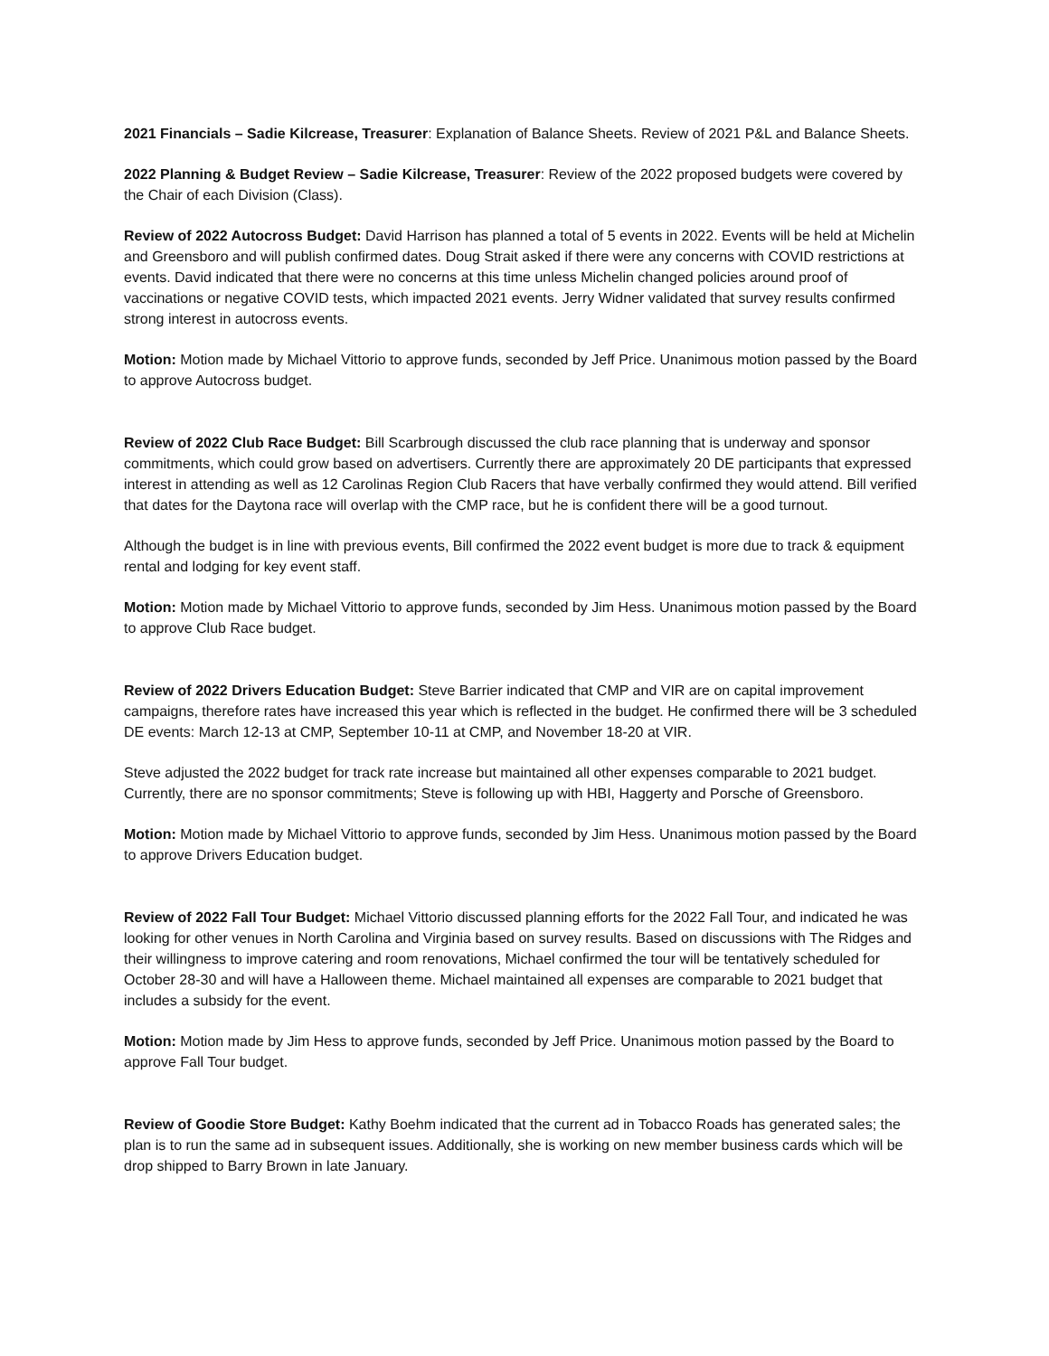2021 Financials – Sadie Kilcrease, Treasurer: Explanation of Balance Sheets. Review of 2021 P&L and Balance Sheets.
2022 Planning & Budget Review – Sadie Kilcrease, Treasurer: Review of the 2022 proposed budgets were covered by the Chair of each Division (Class).
Review of 2022 Autocross Budget: David Harrison has planned a total of 5 events in 2022. Events will be held at Michelin and Greensboro and will publish confirmed dates. Doug Strait asked if there were any concerns with COVID restrictions at events. David indicated that there were no concerns at this time unless Michelin changed policies around proof of vaccinations or negative COVID tests, which impacted 2021 events. Jerry Widner validated that survey results confirmed strong interest in autocross events.
Motion: Motion made by Michael Vittorio to approve funds, seconded by Jeff Price. Unanimous motion passed by the Board to approve Autocross budget.
Review of 2022 Club Race Budget: Bill Scarbrough discussed the club race planning that is underway and sponsor commitments, which could grow based on advertisers. Currently there are approximately 20 DE participants that expressed interest in attending as well as 12 Carolinas Region Club Racers that have verbally confirmed they would attend. Bill verified that dates for the Daytona race will overlap with the CMP race, but he is confident there will be a good turnout.
Although the budget is in line with previous events, Bill confirmed the 2022 event budget is more due to track & equipment rental and lodging for key event staff.
Motion: Motion made by Michael Vittorio to approve funds, seconded by Jim Hess. Unanimous motion passed by the Board to approve Club Race budget.
Review of 2022 Drivers Education Budget: Steve Barrier indicated that CMP and VIR are on capital improvement campaigns, therefore rates have increased this year which is reflected in the budget. He confirmed there will be 3 scheduled DE events: March 12-13 at CMP, September 10-11 at CMP, and November 18-20 at VIR.
Steve adjusted the 2022 budget for track rate increase but maintained all other expenses comparable to 2021 budget. Currently, there are no sponsor commitments; Steve is following up with HBI, Haggerty and Porsche of Greensboro.
Motion: Motion made by Michael Vittorio to approve funds, seconded by Jim Hess. Unanimous motion passed by the Board to approve Drivers Education budget.
Review of 2022 Fall Tour Budget: Michael Vittorio discussed planning efforts for the 2022 Fall Tour, and indicated he was looking for other venues in North Carolina and Virginia based on survey results. Based on discussions with The Ridges and their willingness to improve catering and room renovations, Michael confirmed the tour will be tentatively scheduled for October 28-30 and will have a Halloween theme. Michael maintained all expenses are comparable to 2021 budget that includes a subsidy for the event.
Motion: Motion made by Jim Hess to approve funds, seconded by Jeff Price. Unanimous motion passed by the Board to approve Fall Tour budget.
Review of Goodie Store Budget: Kathy Boehm indicated that the current ad in Tobacco Roads has generated sales; the plan is to run the same ad in subsequent issues. Additionally, she is working on new member business cards which will be drop shipped to Barry Brown in late January.